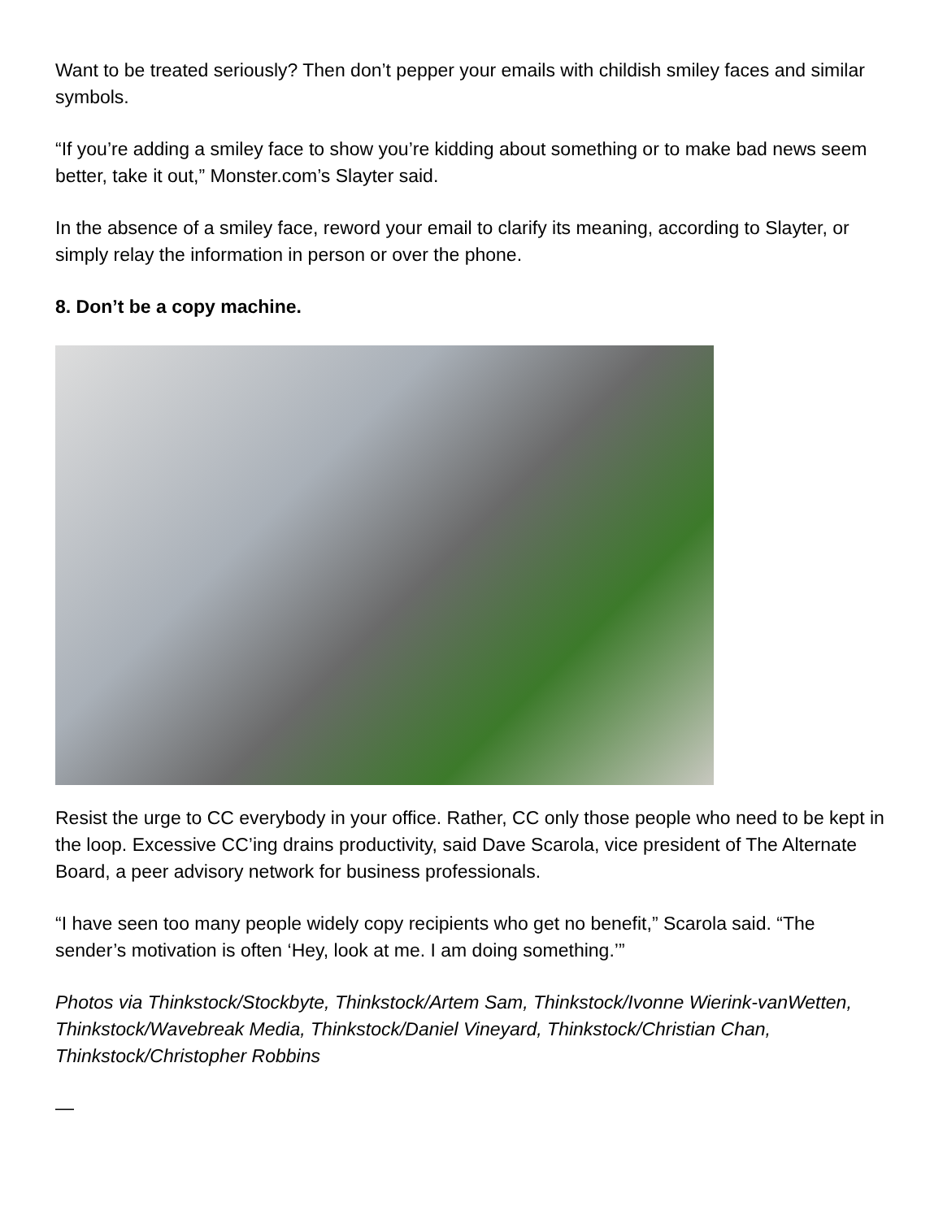Want to be treated seriously? Then don’t pepper your emails with childish smiley faces and similar symbols.
“If you’re adding a smiley face to show you’re kidding about something or to make bad news seem better, take it out,” Monster.com’s Slayter said.
In the absence of a smiley face, reword your email to clarify its meaning, according to Slayter, or simply relay the information in person or over the phone.
8. Don’t be a copy machine.
Resist the urge to CC everybody in your office. Rather, CC only those people who need to be kept in the loop. Excessive CC’ing drains productivity, said Dave Scarola, vice president of The Alternate Board, a peer advisory network for business professionals.
“I have seen too many people widely copy recipients who get no benefit,” Scarola said. “The sender’s motivation is often ‘Hey, look at me. I am doing something.’”
Photos via Thinkstock/Stockbyte, Thinkstock/Artem Sam, Thinkstock/Ivonne Wierink-vanWetten, Thinkstock/Wavebreak Media, Thinkstock/Daniel Vineyard, Thinkstock/Christian Chan, Thinkstock/Christopher Robbins
—